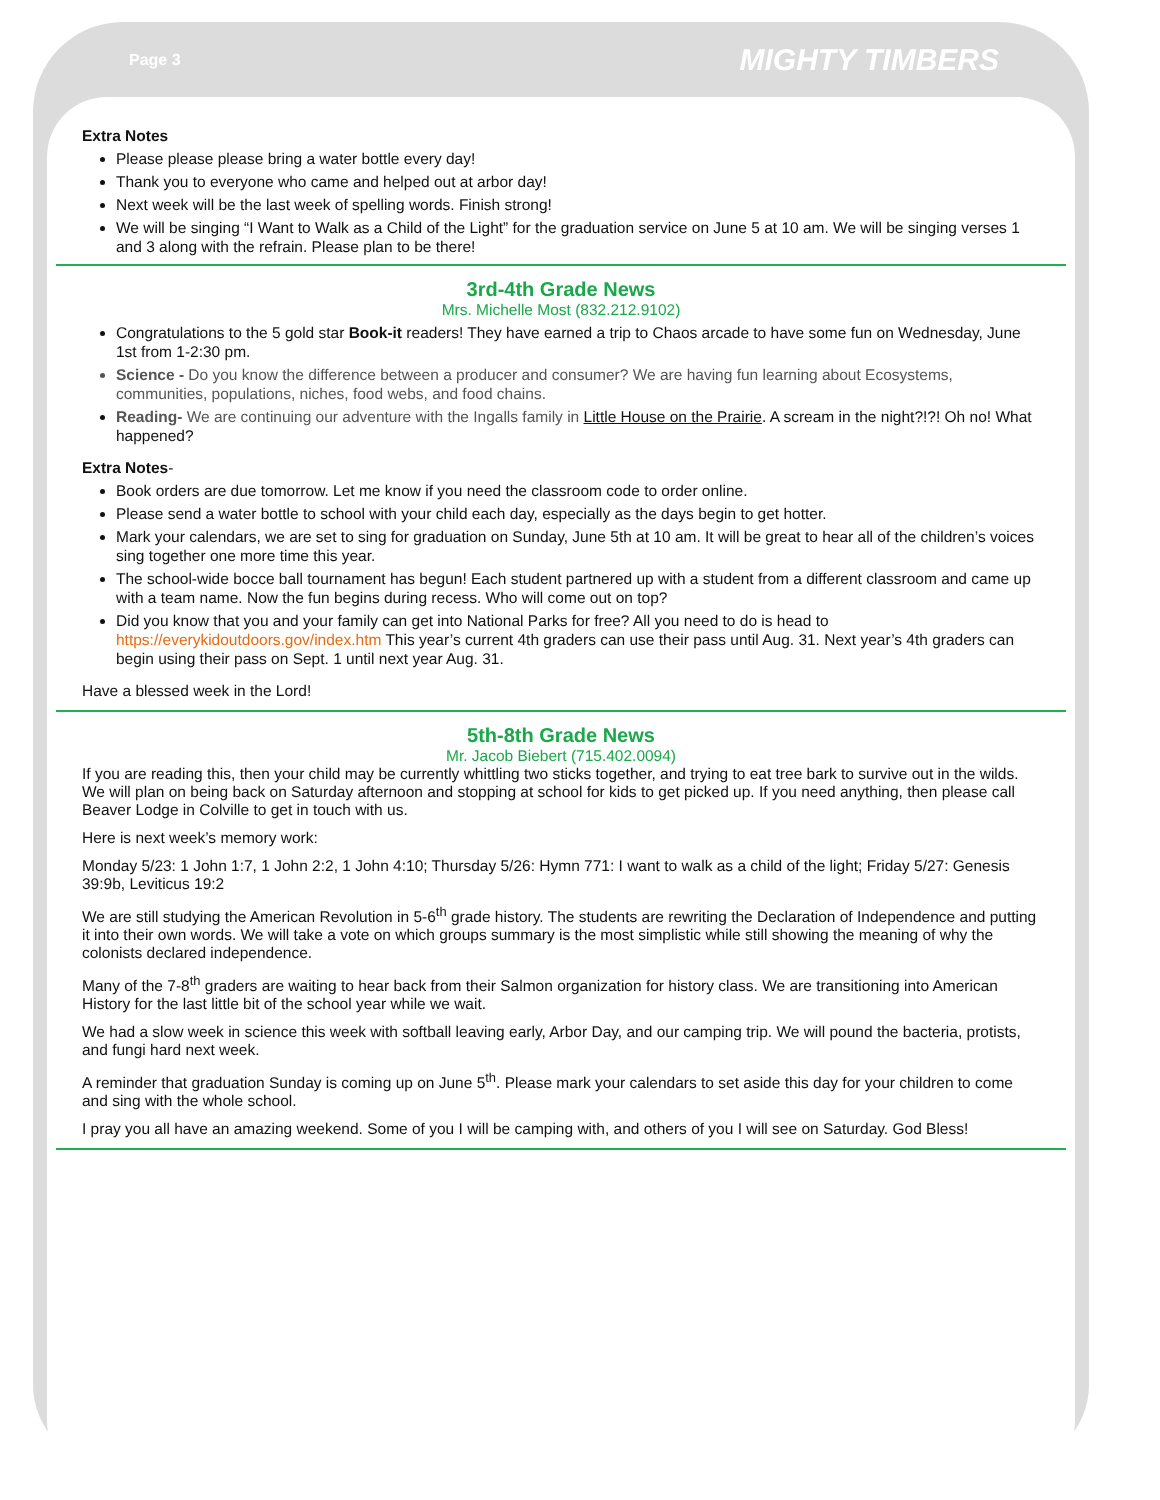Page 3 MIGHTY TIMBERS
Extra Notes
Please please please bring a water bottle every day!
Thank you to everyone who came and helped out at arbor day!
Next week will be the last week of spelling words. Finish strong!
We will be singing “I Want to Walk as a Child of the Light” for the graduation service on June 5 at 10 am. We will be singing verses 1 and 3 along with the refrain. Please plan to be there!
3rd-4th Grade News
Mrs. Michelle Most (832.212.9102)
Congratulations to the 5 gold star Book-it readers! They have earned a trip to Chaos arcade to have some fun on Wednesday, June 1st from 1-2:30 pm.
Science - Do you know the difference between a producer and consumer? We are having fun learning about Ecosystems, communities, populations, niches, food webs, and food chains.
Reading- We are continuing our adventure with the Ingalls family in Little House on the Prairie. A scream in the night?!?! Oh no! What happened?
Extra Notes-
Book orders are due tomorrow. Let me know if you need the classroom code to order online.
Please send a water bottle to school with your child each day, especially as the days begin to get hotter.
Mark your calendars, we are set to sing for graduation on Sunday, June 5th at 10 am. It will be great to hear all of the children’s voices sing together one more time this year.
The school-wide bocce ball tournament has begun! Each student partnered up with a student from a different classroom and came up with a team name. Now the fun begins during recess. Who will come out on top?
Did you know that you and your family can get into National Parks for free? All you need to do is head to https://everykidoutdoors.gov/index.htm This year’s current 4th graders can use their pass until Aug. 31. Next year’s 4th graders can begin using their pass on Sept. 1 until next year Aug. 31.
Have a blessed week in the Lord!
5th-8th Grade News
Mr. Jacob Biebert (715.402.0094)
If you are reading this, then your child may be currently whittling two sticks together, and trying to eat tree bark to survive out in the wilds. We will plan on being back on Saturday afternoon and stopping at school for kids to get picked up. If you need anything, then please call Beaver Lodge in Colville to get in touch with us.
Here is next week’s memory work:
Monday 5/23: 1 John 1:7, 1 John 2:2, 1 John 4:10; Thursday 5/26: Hymn 771: I want to walk as a child of the light; Friday 5/27: Genesis 39:9b, Leviticus 19:2
We are still studying the American Revolution in 5-6<sup>th</sup> grade history. The students are rewriting the Declaration of Independence and putting it into their own words. We will take a vote on which groups summary is the most simplistic while still showing the meaning of why the colonists declared independence.
Many of the 7-8<sup>th</sup> graders are waiting to hear back from their Salmon organization for history class. We are transitioning into American History for the last little bit of the school year while we wait.
We had a slow week in science this week with softball leaving early, Arbor Day, and our camping trip. We will pound the bacteria, protists, and fungi hard next week.
A reminder that graduation Sunday is coming up on June 5<sup>th</sup>. Please mark your calendars to set aside this day for your children to come and sing with the whole school.
I pray you all have an amazing weekend. Some of you I will be camping with, and others of you I will see on Saturday. God Bless!